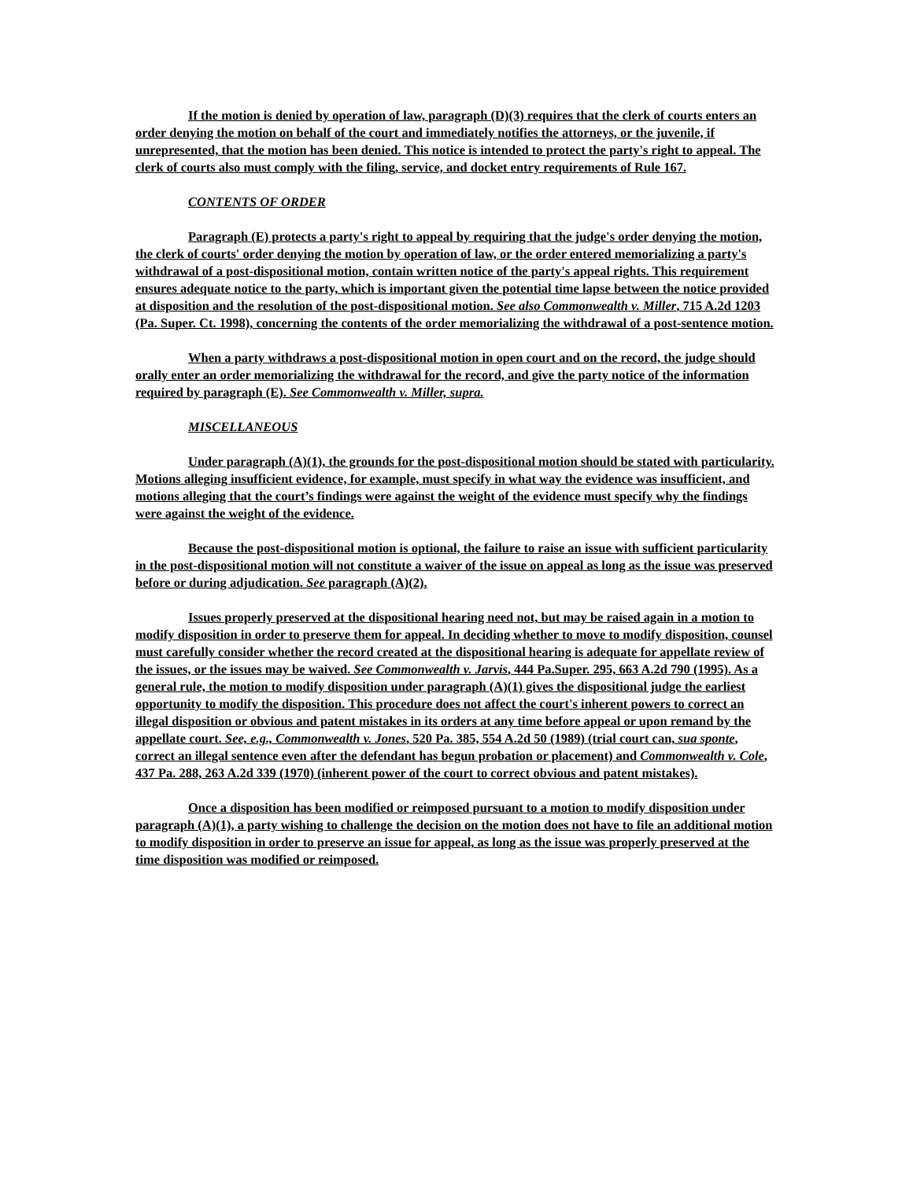If the motion is denied by operation of law, paragraph (D)(3) requires that the clerk of courts enters an order denying the motion on behalf of the court and immediately notifies the attorneys, or the juvenile, if unrepresented, that the motion has been denied. This notice is intended to protect the party's right to appeal. The clerk of courts also must comply with the filing, service, and docket entry requirements of Rule 167.
CONTENTS OF ORDER
Paragraph (E) protects a party's right to appeal by requiring that the judge's order denying the motion, the clerk of courts' order denying the motion by operation of law, or the order entered memorializing a party's withdrawal of a post-dispositional motion, contain written notice of the party's appeal rights. This requirement ensures adequate notice to the party, which is important given the potential time lapse between the notice provided at disposition and the resolution of the post-dispositional motion. See also Commonwealth v. Miller, 715 A.2d 1203 (Pa. Super. Ct. 1998), concerning the contents of the order memorializing the withdrawal of a post-sentence motion.
When a party withdraws a post-dispositional motion in open court and on the record, the judge should orally enter an order memorializing the withdrawal for the record, and give the party notice of the information required by paragraph (E). See Commonwealth v. Miller, supra.
MISCELLANEOUS
Under paragraph (A)(1), the grounds for the post-dispositional motion should be stated with particularity. Motions alleging insufficient evidence, for example, must specify in what way the evidence was insufficient, and motions alleging that the court’s findings were against the weight of the evidence must specify why the findings were against the weight of the evidence.
Because the post-dispositional motion is optional, the failure to raise an issue with sufficient particularity in the post-dispositional motion will not constitute a waiver of the issue on appeal as long as the issue was preserved before or during adjudication. See paragraph (A)(2).
Issues properly preserved at the dispositional hearing need not, but may be raised again in a motion to modify disposition in order to preserve them for appeal. In deciding whether to move to modify disposition, counsel must carefully consider whether the record created at the dispositional hearing is adequate for appellate review of the issues, or the issues may be waived. See Commonwealth v. Jarvis, 444 Pa.Super. 295, 663 A.2d 790 (1995). As a general rule, the motion to modify disposition under paragraph (A)(1) gives the dispositional judge the earliest opportunity to modify the disposition. This procedure does not affect the court's inherent powers to correct an illegal disposition or obvious and patent mistakes in its orders at any time before appeal or upon remand by the appellate court. See, e.g., Commonwealth v. Jones, 520 Pa. 385, 554 A.2d 50 (1989) (trial court can, sua sponte, correct an illegal sentence even after the defendant has begun probation or placement) and Commonwealth v. Cole, 437 Pa. 288, 263 A.2d 339 (1970) (inherent power of the court to correct obvious and patent mistakes).
Once a disposition has been modified or reimposed pursuant to a motion to modify disposition under paragraph (A)(1), a party wishing to challenge the decision on the motion does not have to file an additional motion to modify disposition in order to preserve an issue for appeal, as long as the issue was properly preserved at the time disposition was modified or reimposed.